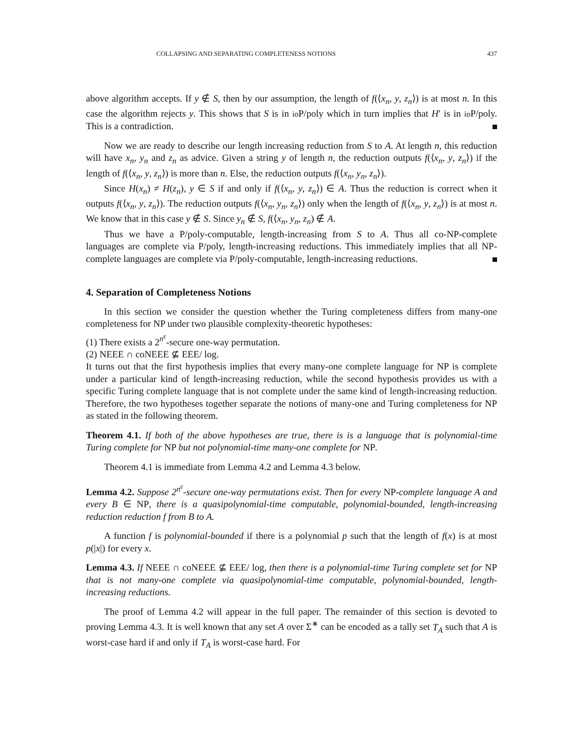COLLAPSING AND SEPARATING COMPLETENESS NOTIONS 437
above algorithm accepts. If y ∉ S, then by our assumption, the length of f(⟨x<sub>n</sub>, y, z<sub>n</sub>⟩) is at most n. In this case the algorithm rejects y. This shows that S is in io P/poly which in turn implies that H′ is in io P/poly. This is a contradiction.
Now we are ready to describe our length increasing reduction from S to A. At length n, this reduction will have x<sub>n</sub>, y<sub>n</sub> and z<sub>n</sub> as advice. Given a string y of length n, the reduction outputs f(⟨x<sub>n</sub>, y, z<sub>n</sub>⟩) if the length of f(⟨x<sub>n</sub>, y, z<sub>n</sub>⟩) is more than n. Else, the reduction outputs f(⟨x<sub>n</sub>, y<sub>n</sub>, z<sub>n</sub>⟩).
Since H(x<sub>n</sub>) ≠ H(z<sub>n</sub>), y ∈ S if and only if f(⟨x<sub>n</sub>, y, z<sub>n</sub>⟩) ∈ A. Thus the reduction is correct when it outputs f(⟨x<sub>n</sub>, y, z<sub>n</sub>⟩). The reduction outputs f(⟨x<sub>n</sub>, y<sub>n</sub>, z<sub>n</sub>⟩) only when the length of f(⟨x<sub>n</sub>, y, z<sub>n</sub>⟩) is at most n. We know that in this case y ∉ S. Since y<sub>n</sub> ∉ S, f(⟨x<sub>n</sub>, y<sub>n</sub>, z<sub>n</sub>) ∉ A.
Thus we have a P/poly-computable, length-increasing from S to A. Thus all co-NP-complete languages are complete via P/poly, length-increasing reductions. This immediately implies that all NP-complete languages are complete via P/poly-computable, length-increasing reductions.
4. Separation of Completeness Notions
In this section we consider the question whether the Turing completeness differs from many-one completeness for NP under two plausible complexity-theoretic hypotheses:
(1) There exists a 2<sup>n<sup>ϵ</sup></sup>-secure one-way permutation.
(2) NEEE ∩ coNEEE ⊈ EEE/ log.
It turns out that the first hypothesis implies that every many-one complete language for NP is complete under a particular kind of length-increasing reduction, while the second hypothesis provides us with a specific Turing complete language that is not complete under the same kind of length-increasing reduction. Therefore, the two hypotheses together separate the notions of many-one and Turing completeness for NP as stated in the following theorem.
Theorem 4.1. If both of the above hypotheses are true, there is is a language that is polynomial-time Turing complete for NP but not polynomial-time many-one complete for NP.
Theorem 4.1 is immediate from Lemma 4.2 and Lemma 4.3 below.
Lemma 4.2. Suppose 2<sup>n<sup>ϵ</sup></sup>-secure one-way permutations exist. Then for every NP-complete language A and every B ∈ NP, there is a quasipolynomial-time computable, polynomial-bounded, length-increasing reduction reduction f from B to A.
A function f is polynomial-bounded if there is a polynomial p such that the length of f(x) is at most p(|x|) for every x.
Lemma 4.3. If NEEE ∩ coNEEE ⊈ EEE/ log, then there is a polynomial-time Turing complete set for NP that is not many-one complete via quasipolynomial-time computable, polynomial-bounded, length-increasing reductions.
The proof of Lemma 4.2 will appear in the full paper. The remainder of this section is devoted to proving Lemma 4.3. It is well known that any set A over Σ<sup>∗</sup> can be encoded as a tally set T<sub>A</sub> such that A is worst-case hard if and only if T<sub>A</sub> is worst-case hard. For